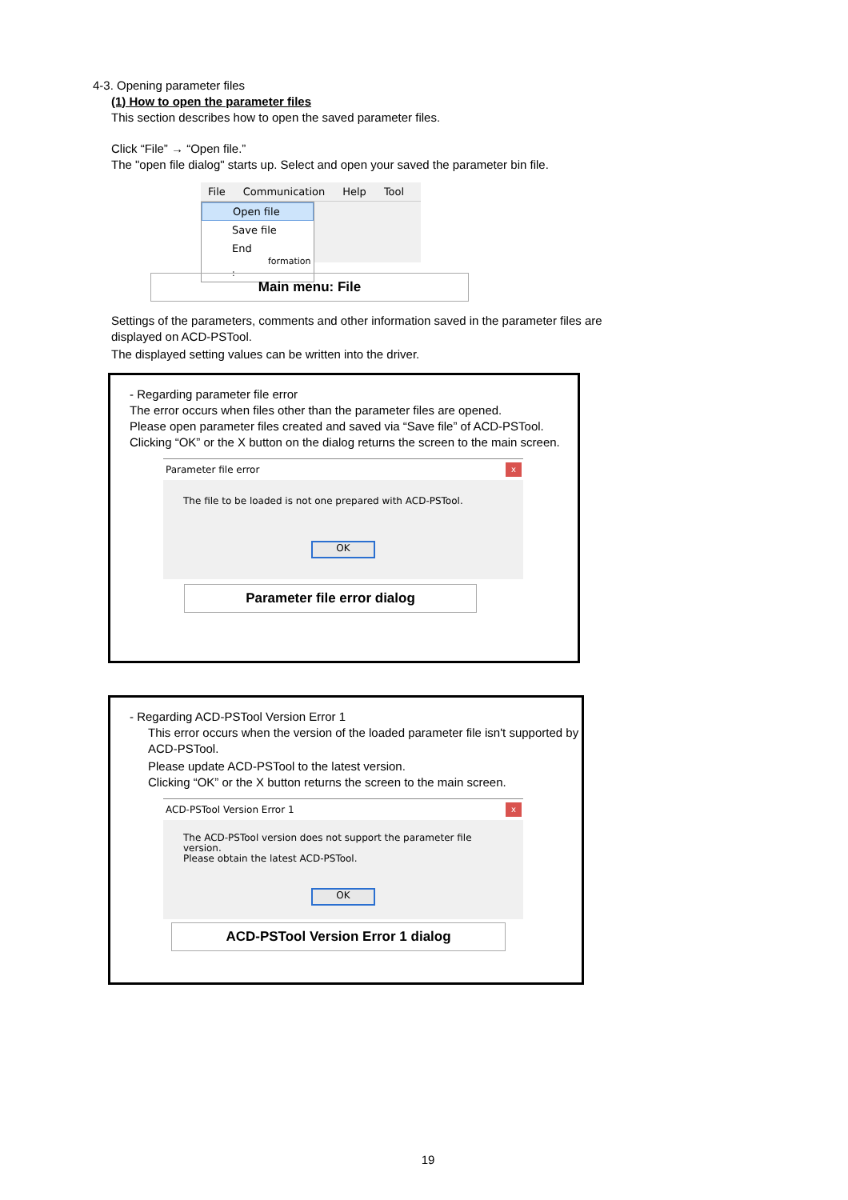4-3. Opening parameter files
(1) How to open the parameter files
This section describes how to open the saved parameter files.
Click “File” → “Open file.”
The "open file dialog" starts up. Select and open your saved the parameter bin file.
File Communication Help Tool
Open file
Save file
End formation :
Main menu: File
Settings of the parameters, comments and other information saved in the parameter files are displayed on ACD-PSTool.
The displayed setting values can be written into the driver.
- Regarding parameter file error
The error occurs when files other than the parameter files are opened.
Please open parameter files created and saved via “Save file” of ACD-PSTool.
Clicking “OK” or the X button on the dialog returns the screen to the main screen.
Parameter file error x
The file to be loaded is not one prepared with ACD-PSTool.
OK
Parameter file error dialog
- Regarding ACD-PSTool Version Error 1
This error occurs when the version of the loaded parameter file isn't supported by ACD-PSTool.
Please update ACD-PSTool to the latest version.
Clicking “OK” or the X button returns the screen to the main screen.
ACD-PSTool Version Error 1 x
The ACD-PSTool version does not support the parameter file version.
Please obtain the latest ACD-PSTool.
OK
ACD-PSTool Version Error 1 dialog
19